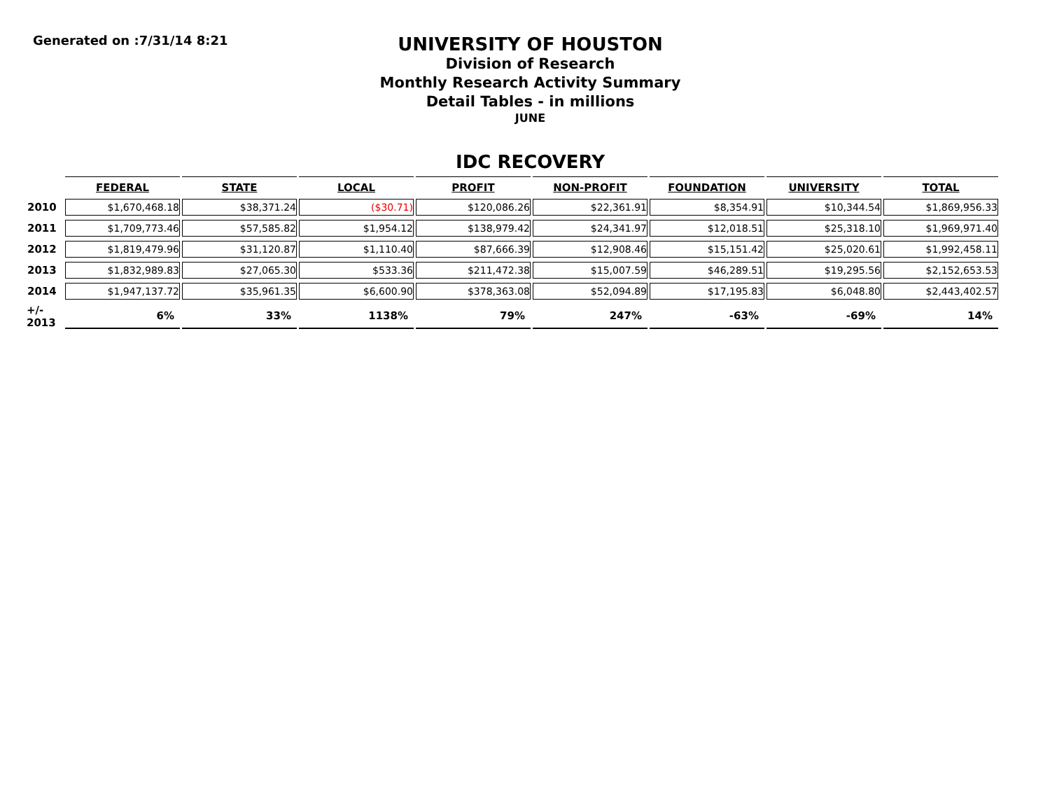Generated on :7/31/14 8:21
UNIVERSITY OF HOUSTON
Division of Research
Monthly Research Activity Summary
Detail Tables - in millions
JUNE
IDC RECOVERY
| | FEDERAL | STATE | LOCAL | PROFIT | NON-PROFIT | FOUNDATION | UNIVERSITY | TOTAL |
| --- | --- | --- | --- | --- | --- | --- | --- | --- |
| 2010 | $1,670,468.18 | $38,371.24 | ($30.71) | $120,086.26 | $22,361.91 | $8,354.91 | $10,344.54 | $1,869,956.33 |
| 2011 | $1,709,773.46 | $57,585.82 | $1,954.12 | $138,979.42 | $24,341.97 | $12,018.51 | $25,318.10 | $1,969,971.40 |
| 2012 | $1,819,479.96 | $31,120.87 | $1,110.40 | $87,666.39 | $12,908.46 | $15,151.42 | $25,020.61 | $1,992,458.11 |
| 2013 | $1,832,989.83 | $27,065.30 | $533.36 | $211,472.38 | $15,007.59 | $46,289.51 | $19,295.56 | $2,152,653.53 |
| 2014 | $1,947,137.72 | $35,961.35 | $6,600.90 | $378,363.08 | $52,094.89 | $17,195.83 | $6,048.80 | $2,443,402.57 |
| +/- 2013 | 6% | 33% | 1138% | 79% | 247% | -63% | -69% | 14% |